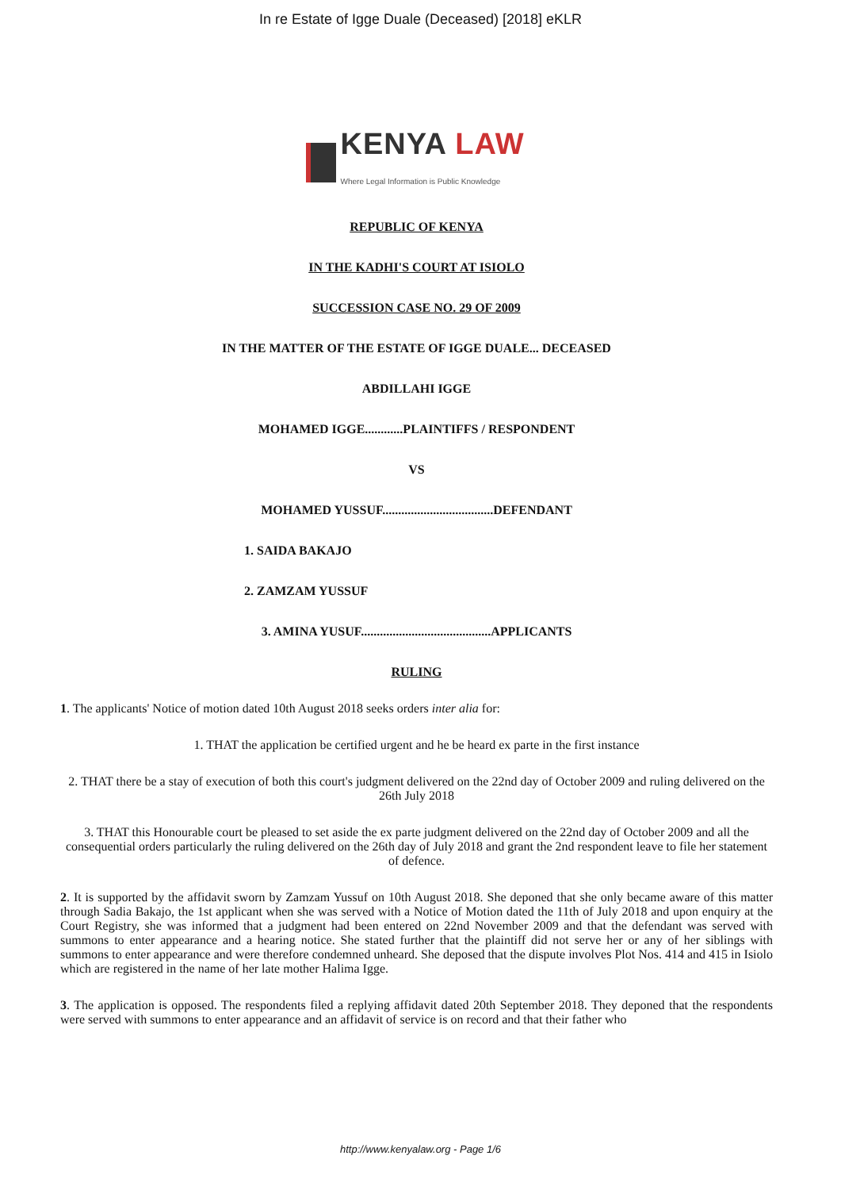In re Estate of Igge Duale (Deceased) [2018] eKLR
KENYA LAW
Where Legal Information is Public Knowledge
REPUBLIC OF KENYA
IN THE KADHI'S COURT AT ISIOLO
SUCCESSION CASE NO. 29 OF 2009
IN THE MATTER OF THE ESTATE OF IGGE DUALE... DECEASED
ABDILLAHI IGGE
MOHAMED IGGE............PLAINTIFFS / RESPONDENT
VS
MOHAMED YUSSUF...................................DEFENDANT
1. SAIDA BAKAJO
2. ZAMZAM YUSSUF
3. AMINA YUSUF.........................................APPLICANTS
RULING
1. The applicants' Notice of motion dated 10th August 2018 seeks orders inter alia for:
1. THAT the application be certified urgent and he be heard ex parte in the first instance
2. THAT there be a stay of execution of both this court's judgment delivered on the 22nd day of October 2009 and ruling delivered on the 26th July 2018
3. THAT this Honourable court be pleased to set aside the ex parte judgment delivered on the 22nd day of October 2009 and all the consequential orders particularly the ruling delivered on the 26th day of July 2018 and grant the 2nd respondent leave to file her statement of defence.
2. It is supported by the affidavit sworn by Zamzam Yussuf on 10th August 2018. She deponed that she only became aware of this matter through Sadia Bakajo, the 1st applicant when she was served with a Notice of Motion dated the 11th of July 2018 and upon enquiry at the Court Registry, she was informed that a judgment had been entered on 22nd November 2009 and that the defendant was served with summons to enter appearance and a hearing notice. She stated further that the plaintiff did not serve her or any of her siblings with summons to enter appearance and were therefore condemned unheard. She deposed that the dispute involves Plot Nos. 414 and 415 in Isiolo which are registered in the name of her late mother Halima Igge.
3. The application is opposed. The respondents filed a replying affidavit dated 20th September 2018. They deponed that the respondents were served with summons to enter appearance and an affidavit of service is on record and that their father who
http://www.kenyalaw.org - Page 1/6